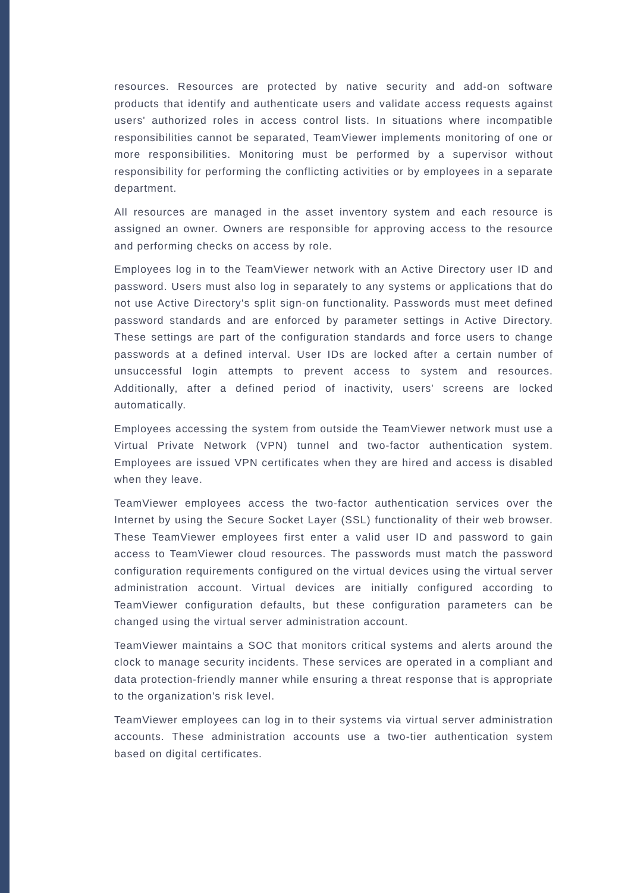resources. Resources are protected by native security and add-on software products that identify and authenticate users and validate access requests against users' authorized roles in access control lists. In situations where incompatible responsibilities cannot be separated, TeamViewer implements monitoring of one or more responsibilities. Monitoring must be performed by a supervisor without responsibility for performing the conflicting activities or by employees in a separate department.
All resources are managed in the asset inventory system and each resource is assigned an owner. Owners are responsible for approving access to the resource and performing checks on access by role.
Employees log in to the TeamViewer network with an Active Directory user ID and password. Users must also log in separately to any systems or applications that do not use Active Directory's split sign-on functionality. Passwords must meet defined password standards and are enforced by parameter settings in Active Directory. These settings are part of the configuration standards and force users to change passwords at a defined interval. User IDs are locked after a certain number of unsuccessful login attempts to prevent access to system and resources. Additionally, after a defined period of inactivity, users' screens are locked automatically.
Employees accessing the system from outside the TeamViewer network must use a Virtual Private Network (VPN) tunnel and two-factor authentication system. Employees are issued VPN certificates when they are hired and access is disabled when they leave.
TeamViewer employees access the two-factor authentication services over the Internet by using the Secure Socket Layer (SSL) functionality of their web browser. These TeamViewer employees first enter a valid user ID and password to gain access to TeamViewer cloud resources. The passwords must match the password configuration requirements configured on the virtual devices using the virtual server administration account. Virtual devices are initially configured according to TeamViewer configuration defaults, but these configuration parameters can be changed using the virtual server administration account.
TeamViewer maintains a SOC that monitors critical systems and alerts around the clock to manage security incidents. These services are operated in a compliant and data protection-friendly manner while ensuring a threat response that is appropriate to the organization's risk level.
TeamViewer employees can log in to their systems via virtual server administration accounts. These administration accounts use a two-tier authentication system based on digital certificates.